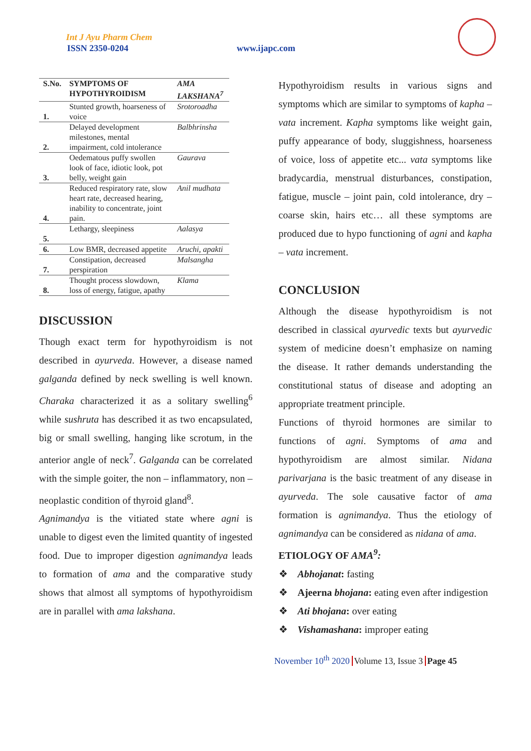Int J Ayu Pharm Chem
ISSN 2350-0204 www.ijapc.com
| S.No. | SYMPTOMS OF HYPOTHYROIDISM | AMA LAKSHANA<sup>7</sup> |
| --- | --- | --- |
| 1. | Stunted growth, hoarseness of voice | Srotoroadha |
| 2. | Delayed development milestones, mental impairment, cold intolerance | Balbhrinsha |
| 3. | Oedematous puffy swollen look of face, idiotic look, pot belly, weight gain | Gaurava |
| 4. | Reduced respiratory rate, slow heart rate, decreased hearing, inability to concentrate, joint pain. | Anil mudhata |
| 5. | Lethargy, sleepiness | Aalasya |
| 6. | Low BMR, decreased appetite | Aruchi, apakti |
| 7. | Constipation, decreased perspiration | Malsangha |
| 8. | Thought process slowdown, loss of energy, fatigue, apathy | Klama |
DISCUSSION
Though exact term for hypothyroidism is not described in ayurveda. However, a disease named galganda defined by neck swelling is well known. Charaka characterized it as a solitary swelling<sup>6</sup> while sushruta has described it as two encapsulated, big or small swelling, hanging like scrotum, in the anterior angle of neck<sup>7</sup>. Galganda can be correlated with the simple goiter, the non – inflammatory, non – neoplastic condition of thyroid gland<sup>8</sup>.
Agnimandya is the vitiated state where agni is unable to digest even the limited quantity of ingested food. Due to improper digestion agnimandya leads to formation of ama and the comparative study shows that almost all symptoms of hypothyroidism are in parallel with ama lakshana.
Hypothyroidism results in various signs and symptoms which are similar to symptoms of kapha – vata increment. Kapha symptoms like weight gain, puffy appearance of body, sluggishness, hoarseness of voice, loss of appetite etc... vata symptoms like bradycardia, menstrual disturbances, constipation, fatigue, muscle – joint pain, cold intolerance, dry – coarse skin, hairs etc… all these symptoms are produced due to hypo functioning of agni and kapha – vata increment.
CONCLUSION
Although the disease hypothyroidism is not described in classical ayurvedic texts but ayurvedic system of medicine doesn’t emphasize on naming the disease. It rather demands understanding the constitutional status of disease and adopting an appropriate treatment principle.
Functions of thyroid hormones are similar to functions of agni. Symptoms of ama and hypothyroidism are almost similar. Nidana parivarjana is the basic treatment of any disease in ayurveda. The sole causative factor of ama formation is agnimandya. Thus the etiology of agnimandya can be considered as nidana of ama.
ETIOLOGY OF AMA<sup>9</sup>:
❖ Abhojanat: fasting
❖ Ajeerna bhojana: eating even after indigestion
❖ Ati bhojana: over eating
❖ Vishamashana: improper eating
November 10<sup>th</sup> 2020 Volume 13, Issue 3 Page 45